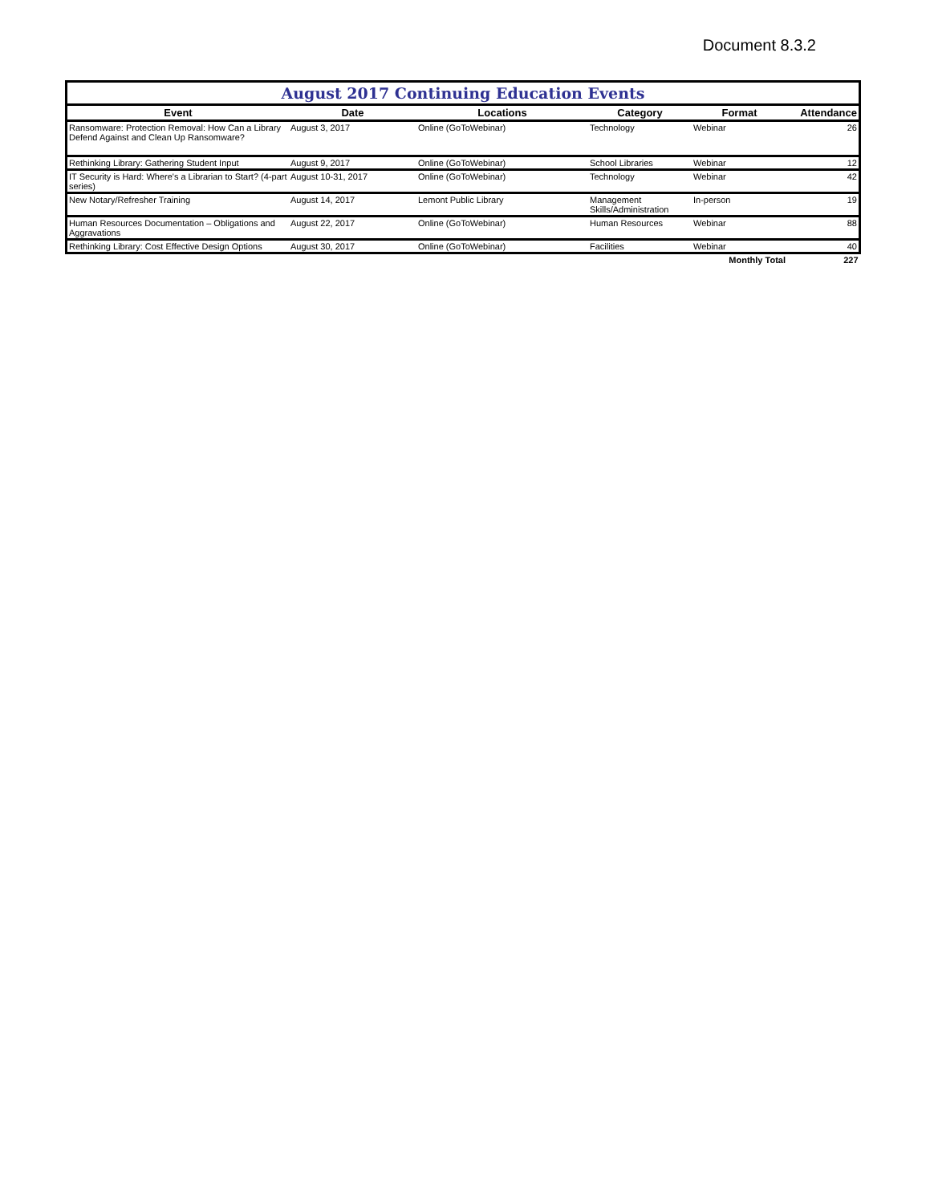Document 8.3.2
| August 2017 Continuing Education Events | | | | | |
| Event | Date | Locations | Category | Format | Attendance |
| Ransomware: Protection Removal: How Can a Library Defend Against and Clean Up Ransomware? | August 3, 2017 | Online (GoToWebinar) | Technology | Webinar | 26 |
| Rethinking Library: Gathering Student Input | August 9, 2017 | Online (GoToWebinar) | School Libraries | Webinar | 12 |
| IT Security is Hard: Where's a Librarian to Start? (4-part series) | August 10-31, 2017 | Online (GoToWebinar) | Technology | Webinar | 42 |
| New Notary/Refresher Training | August 14, 2017 | Lemont Public Library | Management Skills/Administration | In-person | 19 |
| Human Resources Documentation – Obligations and Aggravations | August 22, 2017 | Online (GoToWebinar) | Human Resources | Webinar | 88 |
| Rethinking Library: Cost Effective Design Options | August 30, 2017 | Online (GoToWebinar) | Facilities | Webinar | 40 |
| | | | | Monthly Total | 227 |